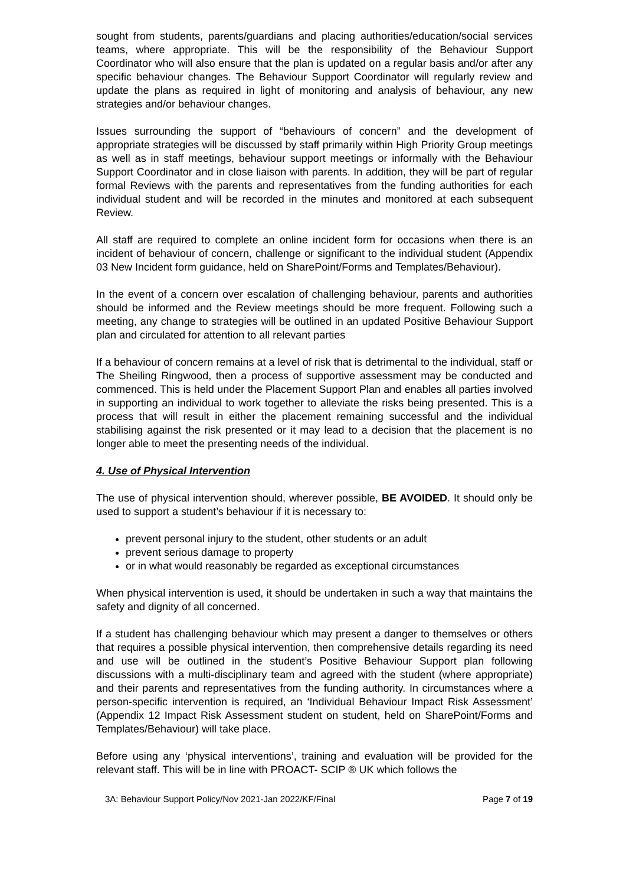sought from students, parents/guardians and placing authorities/education/social services teams, where appropriate. This will be the responsibility of the Behaviour Support Coordinator who will also ensure that the plan is updated on a regular basis and/or after any specific behaviour changes. The Behaviour Support Coordinator will regularly review and update the plans as required in light of monitoring and analysis of behaviour, any new strategies and/or behaviour changes.
Issues surrounding the support of “behaviours of concern” and the development of appropriate strategies will be discussed by staff primarily within High Priority Group meetings as well as in staff meetings, behaviour support meetings or informally with the Behaviour Support Coordinator and in close liaison with parents. In addition, they will be part of regular formal Reviews with the parents and representatives from the funding authorities for each individual student and will be recorded in the minutes and monitored at each subsequent Review.
All staff are required to complete an online incident form for occasions when there is an incident of behaviour of concern, challenge or significant to the individual student (Appendix 03 New Incident form guidance, held on SharePoint/Forms and Templates/Behaviour).
In the event of a concern over escalation of challenging behaviour, parents and authorities should be informed and the Review meetings should be more frequent. Following such a meeting, any change to strategies will be outlined in an updated Positive Behaviour Support plan and circulated for attention to all relevant parties
If a behaviour of concern remains at a level of risk that is detrimental to the individual, staff or The Sheiling Ringwood, then a process of supportive assessment may be conducted and commenced. This is held under the Placement Support Plan and enables all parties involved in supporting an individual to work together to alleviate the risks being presented. This is a process that will result in either the placement remaining successful and the individual stabilising against the risk presented or it may lead to a decision that the placement is no longer able to meet the presenting needs of the individual.
4. Use of Physical Intervention
The use of physical intervention should, wherever possible, BE AVOIDED. It should only be used to support a student’s behaviour if it is necessary to:
prevent personal injury to the student, other students or an adult
prevent serious damage to property
or in what would reasonably be regarded as exceptional circumstances
When physical intervention is used, it should be undertaken in such a way that maintains the safety and dignity of all concerned.
If a student has challenging behaviour which may present a danger to themselves or others that requires a possible physical intervention, then comprehensive details regarding its need and use will be outlined in the student’s Positive Behaviour Support plan following discussions with a multi-disciplinary team and agreed with the student (where appropriate) and their parents and representatives from the funding authority. In circumstances where a person-specific intervention is required, an ‘Individual Behaviour Impact Risk Assessment’ (Appendix 12 Impact Risk Assessment student on student, held on SharePoint/Forms and Templates/Behaviour) will take place.
Before using any ‘physical interventions’, training and evaluation will be provided for the relevant staff. This will be in line with PROACT- SCIP ® UK which follows the
3A: Behaviour Support Policy/Nov 2021-Jan 2022/KF/Final Page 7 of 19